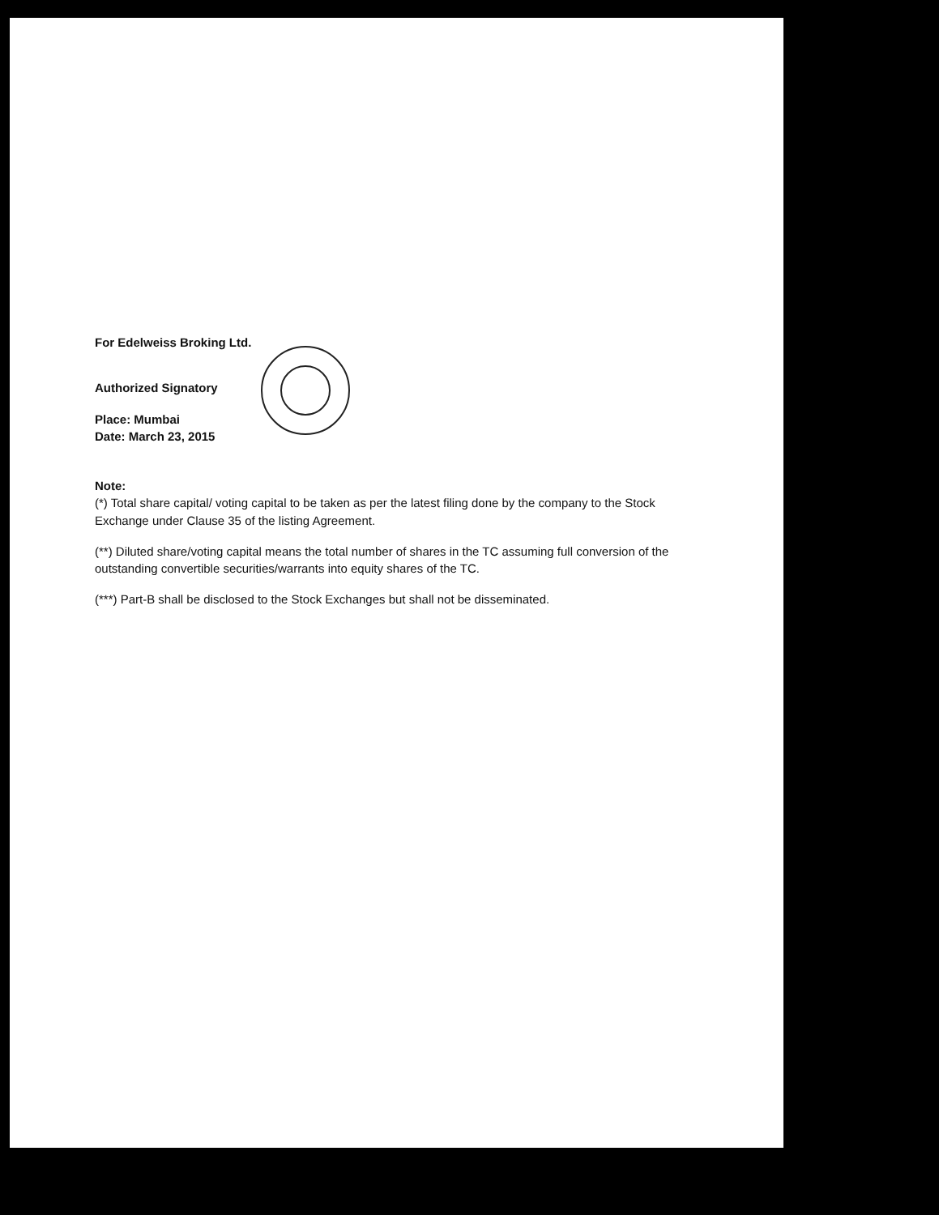For Edelweiss Broking Ltd.
Authorized Signatory
Place: Mumbai
Date: March 23, 2015
Note:
(*) Total share capital/ voting capital to be taken as per the latest filing done by the company to the Stock Exchange under Clause 35 of the listing Agreement.
(**) Diluted share/voting capital means the total number of shares in the TC assuming full conversion of the outstanding convertible securities/warrants into equity shares of the TC.
(***) Part-B shall be disclosed to the Stock Exchanges but shall not be disseminated.